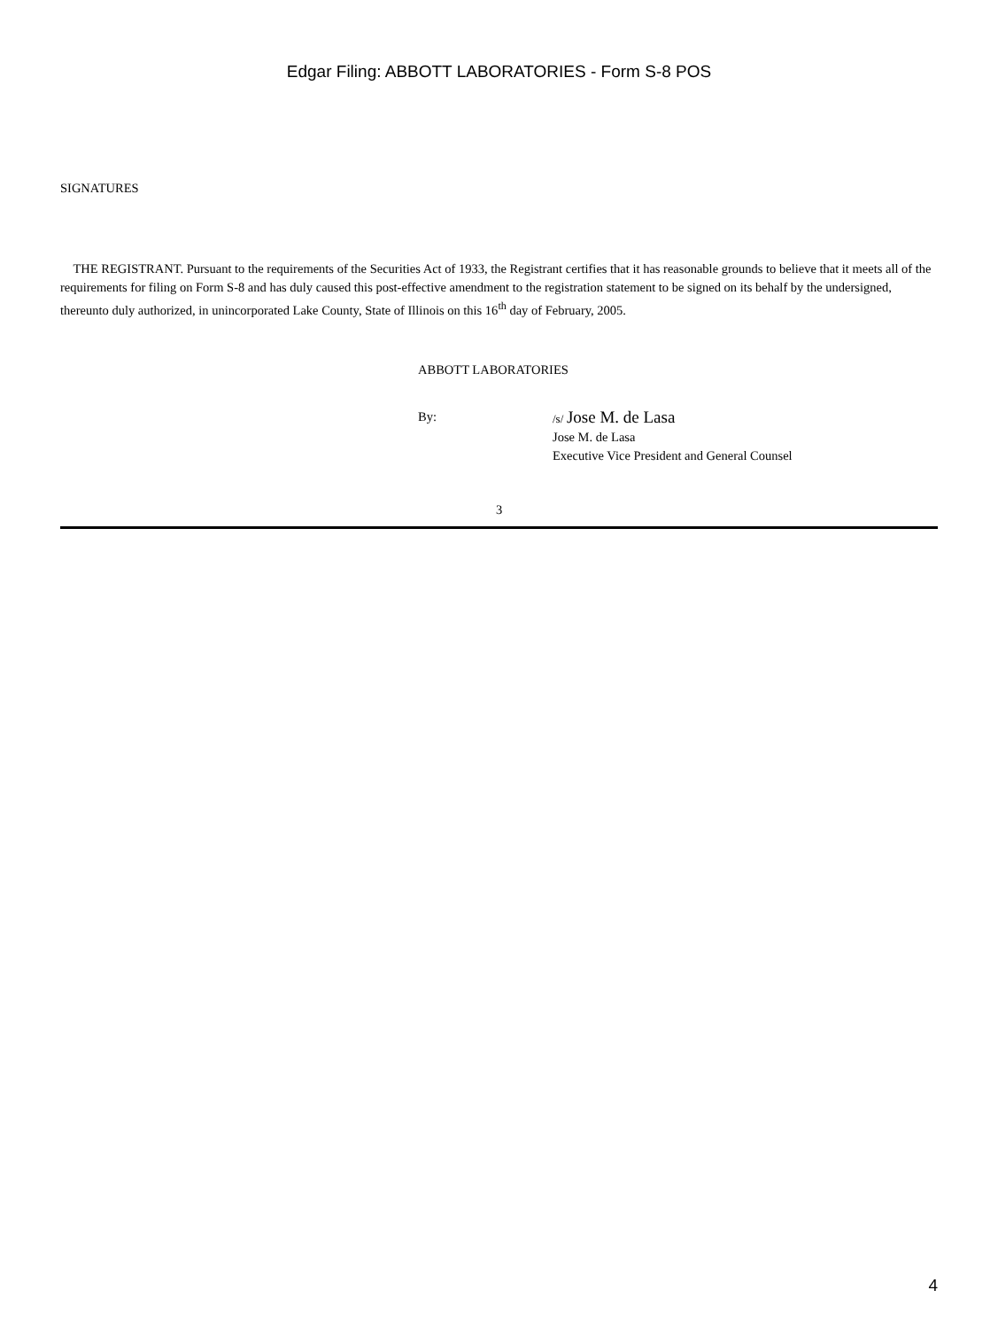Edgar Filing: ABBOTT LABORATORIES - Form S-8 POS
SIGNATURES
THE REGISTRANT. Pursuant to the requirements of the Securities Act of 1933, the Registrant certifies that it has reasonable grounds to believe that it meets all of the requirements for filing on Form S-8 and has duly caused this post-effective amendment to the registration statement to be signed on its behalf by the undersigned, thereunto duly authorized, in unincorporated Lake County, State of Illinois on this 16<sup>th</sup> day of February, 2005.
ABBOTT LABORATORIES
By: /s/ Jose M. de Lasa
Jose M. de Lasa
Executive Vice President and General Counsel
3
4